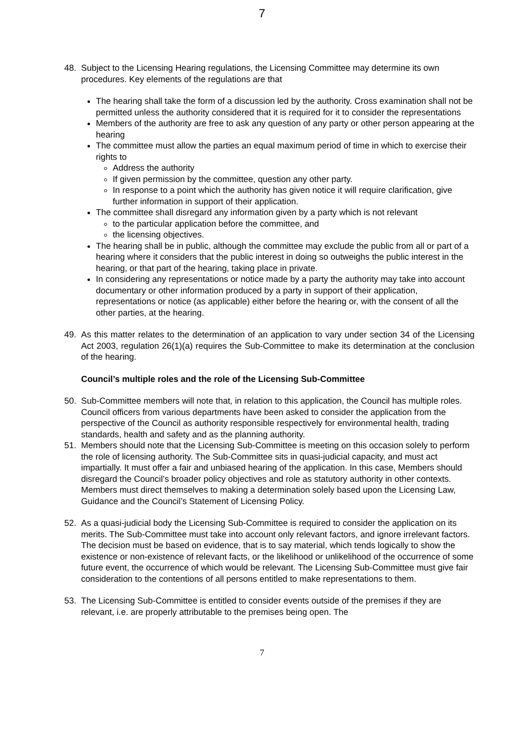7
48. Subject to the Licensing Hearing regulations, the Licensing Committee may determine its own procedures. Key elements of the regulations are that
The hearing shall take the form of a discussion led by the authority. Cross examination shall not be permitted unless the authority considered that it is required for it to consider the representations
Members of the authority are free to ask any question of any party or other person appearing at the hearing
The committee must allow the parties an equal maximum period of time in which to exercise their rights to
Address the authority
If given permission by the committee, question any other party.
In response to a point which the authority has given notice it will require clarification, give further information in support of their application.
The committee shall disregard any information given by a party which is not relevant
to the particular application before the committee, and
the licensing objectives.
The hearing shall be in public, although the committee may exclude the public from all or part of a hearing where it considers that the public interest in doing so outweighs the public interest in the hearing, or that part of the hearing, taking place in private.
In considering any representations or notice made by a party the authority may take into account documentary or other information produced by a party in support of their application, representations or notice (as applicable) either before the hearing or, with the consent of all the other parties, at the hearing.
49. As this matter relates to the determination of an application to vary under section 34 of the Licensing Act 2003, regulation 26(1)(a) requires the Sub-Committee to make its determination at the conclusion of the hearing.
Council’s multiple roles and the role of the Licensing Sub-Committee
50. Sub-Committee members will note that, in relation to this application, the Council has multiple roles. Council officers from various departments have been asked to consider the application from the perspective of the Council as authority responsible respectively for environmental health, trading standards, health and safety and as the planning authority.
51. Members should note that the Licensing Sub-Committee is meeting on this occasion solely to perform the role of licensing authority. The Sub-Committee sits in quasi-judicial capacity, and must act impartially. It must offer a fair and unbiased hearing of the application. In this case, Members should disregard the Council’s broader policy objectives and role as statutory authority in other contexts. Members must direct themselves to making a determination solely based upon the Licensing Law, Guidance and the Council’s Statement of Licensing Policy.
52. As a quasi-judicial body the Licensing Sub-Committee is required to consider the application on its merits. The Sub-Committee must take into account only relevant factors, and ignore irrelevant factors. The decision must be based on evidence, that is to say material, which tends logically to show the existence or non-existence of relevant facts, or the likelihood or unlikelihood of the occurrence of some future event, the occurrence of which would be relevant. The Licensing Sub-Committee must give fair consideration to the contentions of all persons entitled to make representations to them.
53. The Licensing Sub-Committee is entitled to consider events outside of the premises if they are relevant, i.e. are properly attributable to the premises being open. The
7